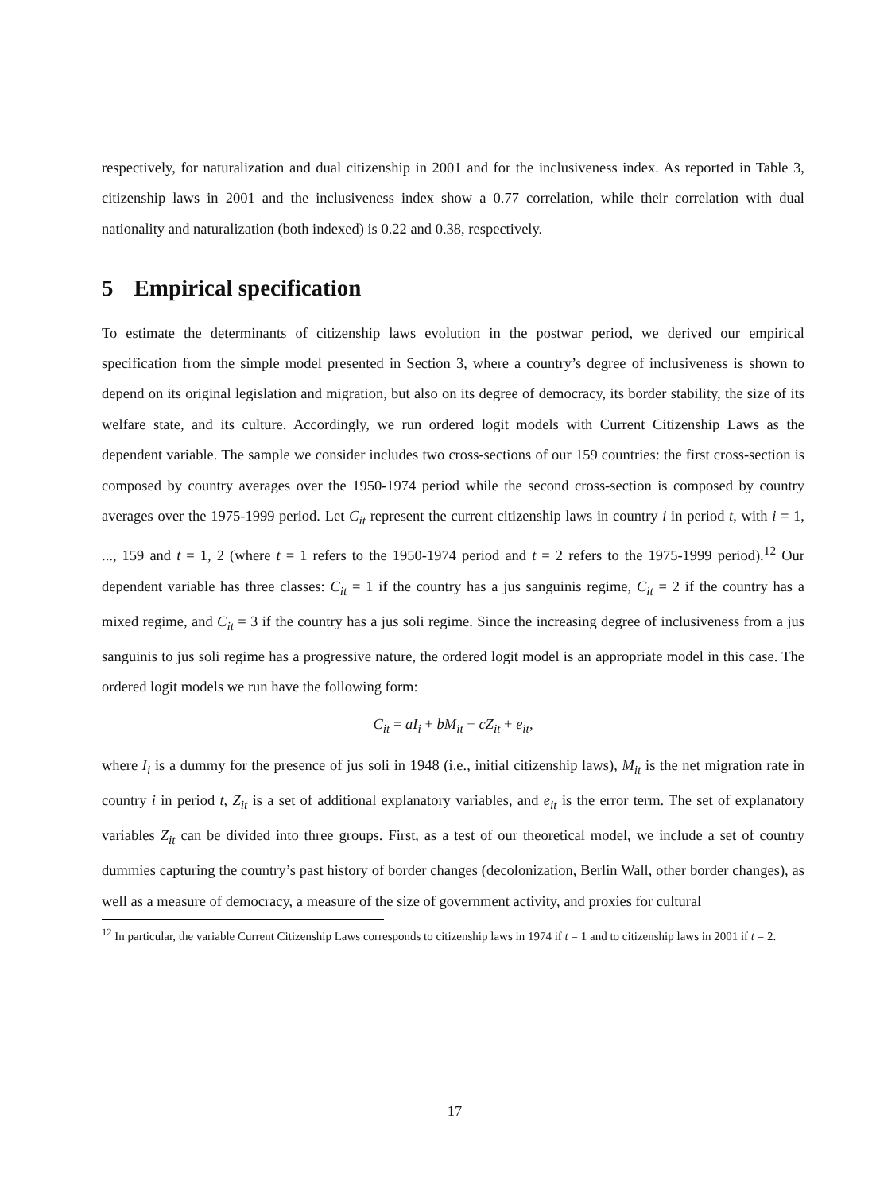respectively, for naturalization and dual citizenship in 2001 and for the inclusiveness index. As reported in Table 3, citizenship laws in 2001 and the inclusiveness index show a 0.77 correlation, while their correlation with dual nationality and naturalization (both indexed) is 0.22 and 0.38, respectively.
5 Empirical specification
To estimate the determinants of citizenship laws evolution in the postwar period, we derived our empirical specification from the simple model presented in Section 3, where a country’s degree of inclusiveness is shown to depend on its original legislation and migration, but also on its degree of democracy, its border stability, the size of its welfare state, and its culture. Accordingly, we run ordered logit models with Current Citizenship Laws as the dependent variable. The sample we consider includes two cross-sections of our 159 countries: the first cross-section is composed by country averages over the 1950-1974 period while the second cross-section is composed by country averages over the 1975-1999 period. Let C<sub>it</sub> represent the current citizenship laws in country i in period t, with i = 1, ..., 159 and t = 1, 2 (where t = 1 refers to the 1950-1974 period and t = 2 refers to the 1975-1999 period).<sup>12</sup> Our dependent variable has three classes: C<sub>it</sub> = 1 if the country has a jus sanguinis regime, C<sub>it</sub> = 2 if the country has a mixed regime, and C<sub>it</sub> = 3 if the country has a jus soli regime. Since the increasing degree of inclusiveness from a jus sanguinis to jus soli regime has a progressive nature, the ordered logit model is an appropriate model in this case. The ordered logit models we run have the following form:
C<sub>it</sub> = aI<sub>i</sub> + bM<sub>it</sub> + cZ<sub>it</sub> + e<sub>it</sub>,
where I<sub>i</sub> is a dummy for the presence of jus soli in 1948 (i.e., initial citizenship laws), M<sub>it</sub> is the net migration rate in country i in period t, Z<sub>it</sub> is a set of additional explanatory variables, and e<sub>it</sub> is the error term. The set of explanatory variables Z<sub>it</sub> can be divided into three groups. First, as a test of our theoretical model, we include a set of country dummies capturing the country’s past history of border changes (decolonization, Berlin Wall, other border changes), as well as a measure of democracy, a measure of the size of government activity, and proxies for cultural
<sup>12</sup> In particular, the variable Current Citizenship Laws corresponds to citizenship laws in 1974 if t = 1 and to citizenship laws in 2001 if t = 2.
17